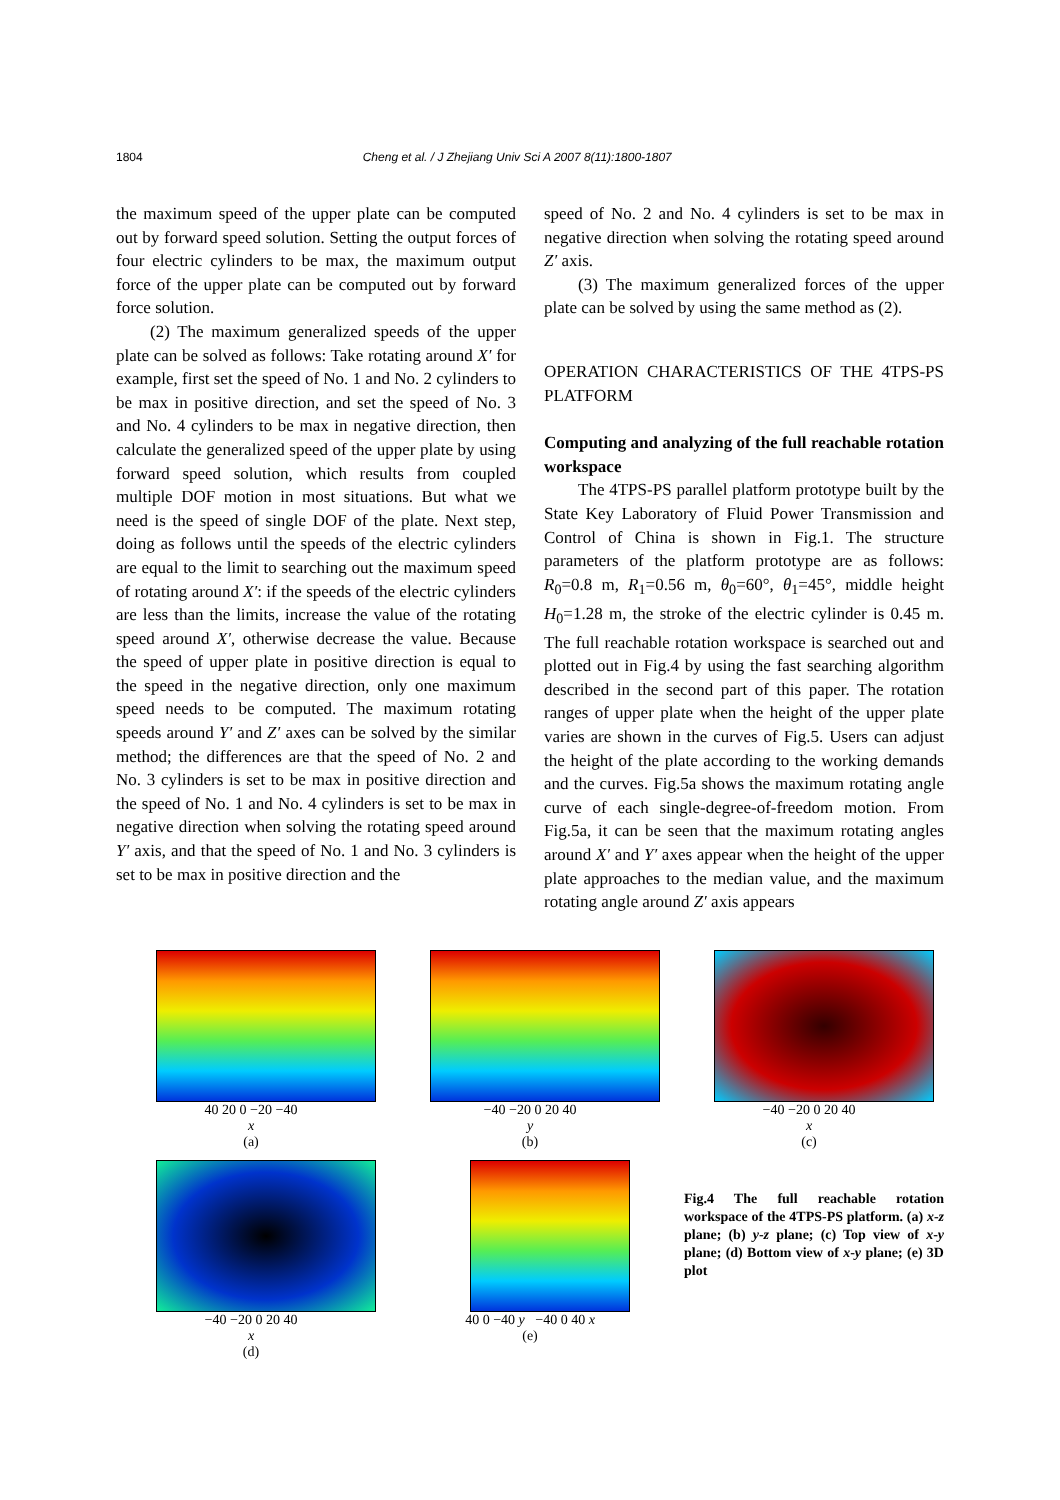1804 Cheng et al. / J Zhejiang Univ Sci A 2007 8(11):1800-1807
the maximum speed of the upper plate can be computed out by forward speed solution. Setting the output forces of four electric cylinders to be max, the maximum output force of the upper plate can be computed out by forward force solution.
(2) The maximum generalized speeds of the upper plate can be solved as follows: Take rotating around X′ for example, first set the speed of No. 1 and No. 2 cylinders to be max in positive direction, and set the speed of No. 3 and No. 4 cylinders to be max in negative direction, then calculate the generalized speed of the upper plate by using forward speed solution, which results from coupled multiple DOF motion in most situations. But what we need is the speed of single DOF of the plate. Next step, doing as follows until the speeds of the electric cylinders are equal to the limit to searching out the maximum speed of rotating around X′: if the speeds of the electric cylinders are less than the limits, increase the value of the rotating speed around X′, otherwise decrease the value. Because the speed of upper plate in positive direction is equal to the speed in the negative direction, only one maximum speed needs to be computed. The maximum rotating speeds around Y′ and Z′ axes can be solved by the similar method; the differences are that the speed of No. 2 and No. 3 cylinders is set to be max in positive direction and the speed of No. 1 and No. 4 cylinders is set to be max in negative direction when solving the rotating speed around Y′ axis, and that the speed of No. 1 and No. 3 cylinders is set to be max in positive direction and the
speed of No. 2 and No. 4 cylinders is set to be max in negative direction when solving the rotating speed around Z′ axis.
(3) The maximum generalized forces of the upper plate can be solved by using the same method as (2).
OPERATION CHARACTERISTICS OF THE 4TPS-PS PLATFORM
Computing and analyzing of the full reachable rotation workspace
The 4TPS-PS parallel platform prototype built by the State Key Laboratory of Fluid Power Transmission and Control of China is shown in Fig.1. The structure parameters of the platform prototype are as follows: R<sub>0</sub>=0.8 m, R<sub>1</sub>=0.56 m, θ<sub>0</sub>=60°, θ<sub>1</sub>=45°, middle height H<sub>0</sub>=1.28 m, the stroke of the electric cylinder is 0.45 m. The full reachable rotation workspace is searched out and plotted out in Fig.4 by using the fast searching algorithm described in the second part of this paper. The rotation ranges of upper plate when the height of the upper plate varies are shown in the curves of Fig.5. Users can adjust the height of the plate according to the working demands and the curves. Fig.5a shows the maximum rotating angle curve of each single-degree-of-freedom motion. From Fig.5a, it can be seen that the maximum rotating angles around X′ and Y′ axes appear when the height of the upper plate approaches to the median value, and the maximum rotating angle around Z′ axis appears
40 20 0 −20 −40
x
(a)
−40 −20 0 20 40
y
(b)
−40 −20 0 20 40
x
(c)
−40 −20 0 20 40
x
(d)
40 0 −40 y −40 0 40 x
(e)
Fig.4 The full reachable rotation workspace of the 4TPS-PS platform. (a) x-z plane; (b) y-z plane; (c) Top view of x-y plane; (d) Bottom view of x-y plane; (e) 3D plot